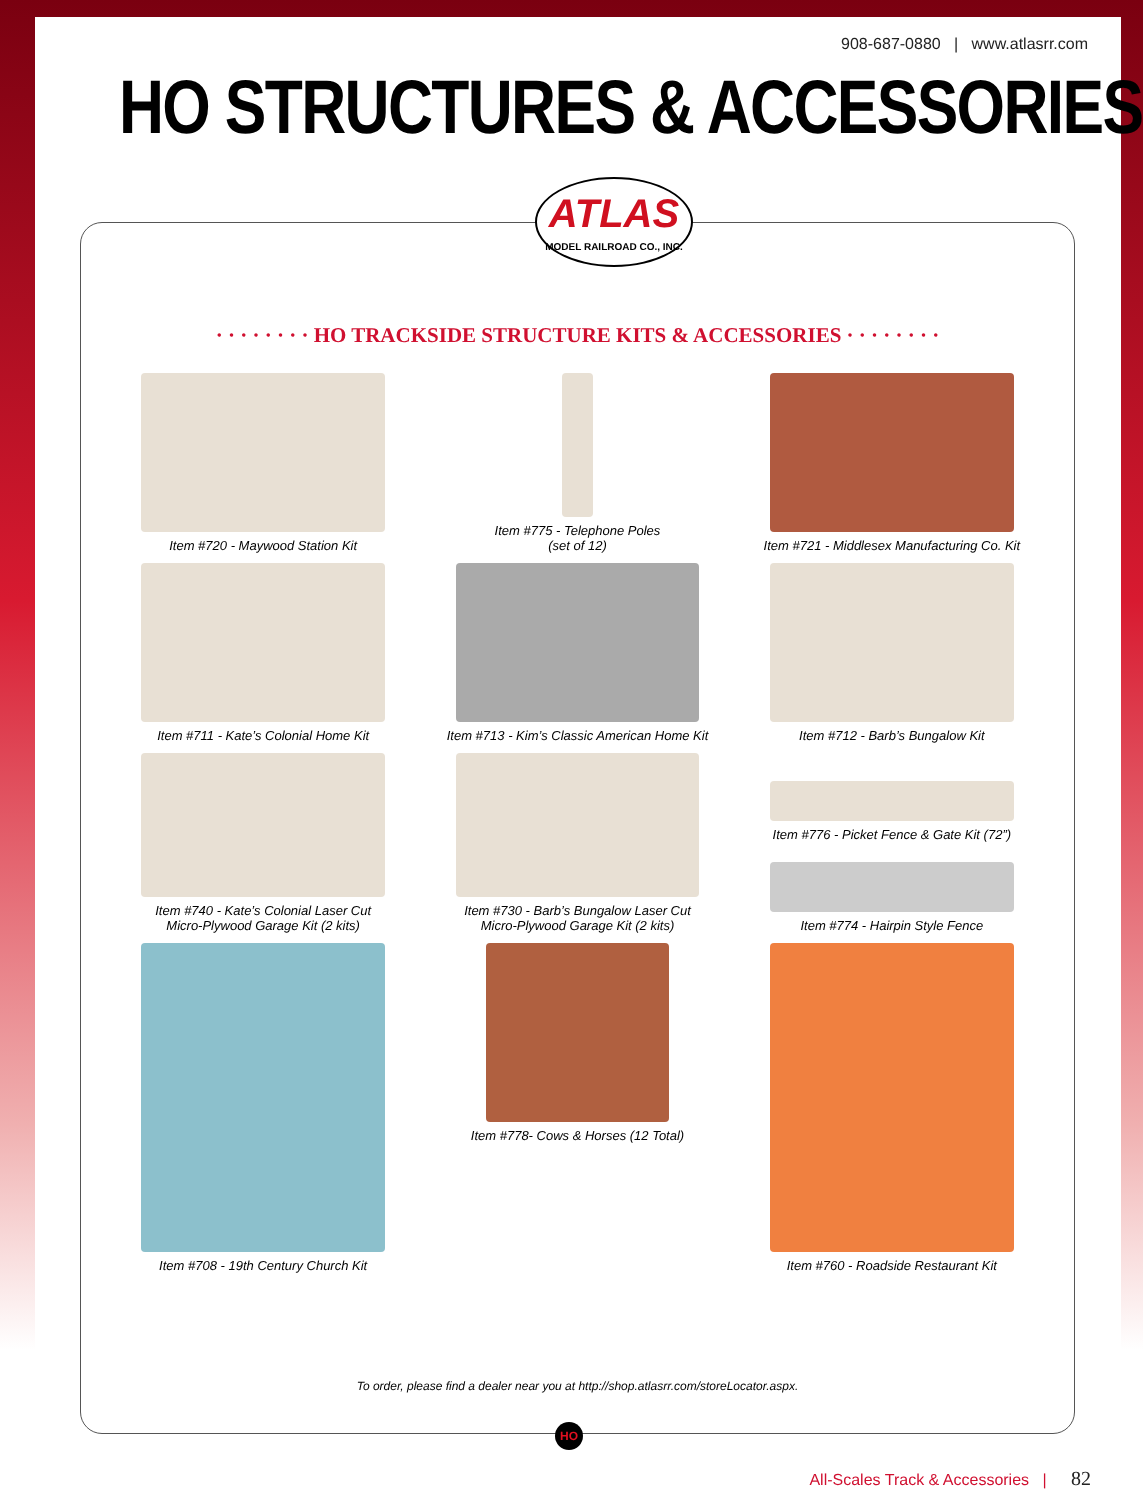908-687-0880 | www.atlasrr.com
HO STRUCTURES & ACCESSORIES
· · · · · · · · HO TRACKSIDE STRUCTURE KITS & ACCESSORIES · · · · · · · ·
Item #720 - Maywood Station Kit
Item #775 - Telephone Poles
(set of 12)
Item #721 - Middlesex Manufacturing Co. Kit
Item #711 - Kate’s Colonial Home Kit
Item #713 - Kim’s Classic American Home Kit
Item #712 - Barb’s Bungalow Kit
Item #740 - Kate’s Colonial Laser Cut
Micro-Plywood Garage Kit (2 kits)
Item #730 - Barb’s Bungalow Laser Cut
Micro-Plywood Garage Kit (2 kits)
Item #776 - Picket Fence & Gate Kit (72”)
Item #774 - Hairpin Style Fence
Item #708 - 19th Century Church Kit
Item #778- Cows & Horses (12 Total)
Item #760 - Roadside Restaurant Kit
To order, please find a dealer near you at http://shop.atlasrr.com/storeLocator.aspx.
ATLAS
MODEL RAILROAD CO., INC.
HO
All-Scales Track & Accessories | 82